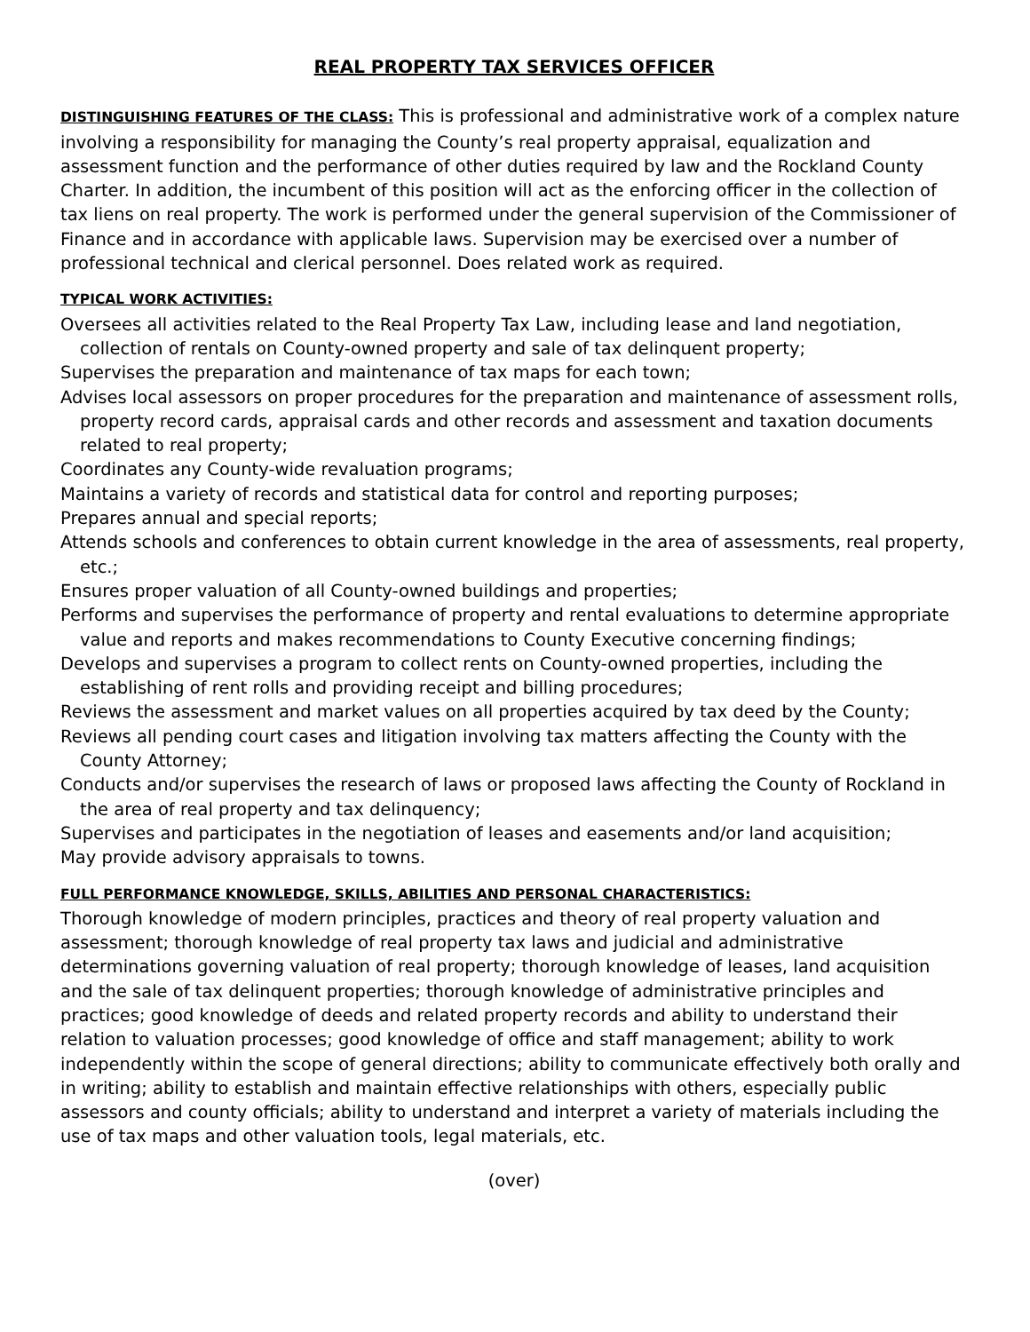REAL PROPERTY TAX SERVICES OFFICER
DISTINGUISHING FEATURES OF THE CLASS: This is professional and administrative work of a complex nature involving a responsibility for managing the County’s real property appraisal, equalization and assessment function and the performance of other duties required by law and the Rockland County Charter. In addition, the incumbent of this position will act as the enforcing officer in the collection of tax liens on real property. The work is performed under the general supervision of the Commissioner of Finance and in accordance with applicable laws. Supervision may be exercised over a number of professional technical and clerical personnel. Does related work as required.
TYPICAL WORK ACTIVITIES:
Oversees all activities related to the Real Property Tax Law, including lease and land negotiation, collection of rentals on County-owned property and sale of tax delinquent property;
Supervises the preparation and maintenance of tax maps for each town;
Advises local assessors on proper procedures for the preparation and maintenance of assessment rolls, property record cards, appraisal cards and other records and assessment and taxation documents related to real property;
Coordinates any County-wide revaluation programs;
Maintains a variety of records and statistical data for control and reporting purposes;
Prepares annual and special reports;
Attends schools and conferences to obtain current knowledge in the area of assessments, real property, etc.;
Ensures proper valuation of all County-owned buildings and properties;
Performs and supervises the performance of property and rental evaluations to determine appropriate value and reports and makes recommendations to County Executive concerning findings;
Develops and supervises a program to collect rents on County-owned properties, including the establishing of rent rolls and providing receipt and billing procedures;
Reviews the assessment and market values on all properties acquired by tax deed by the County;
Reviews all pending court cases and litigation involving tax matters affecting the County with the County Attorney;
Conducts and/or supervises the research of laws or proposed laws affecting the County of Rockland in the area of real property and tax delinquency;
Supervises and participates in the negotiation of leases and easements and/or land acquisition;
May provide advisory appraisals to towns.
FULL PERFORMANCE KNOWLEDGE, SKILLS, ABILITIES AND PERSONAL CHARACTERISTICS:
Thorough knowledge of modern principles, practices and theory of real property valuation and assessment; thorough knowledge of real property tax laws and judicial and administrative determinations governing valuation of real property; thorough knowledge of leases, land acquisition and the sale of tax delinquent properties; thorough knowledge of administrative principles and practices; good knowledge of deeds and related property records and ability to understand their relation to valuation processes; good knowledge of office and staff management; ability to work independently within the scope of general directions; ability to communicate effectively both orally and in writing; ability to establish and maintain effective relationships with others, especially public assessors and county officials; ability to understand and interpret a variety of materials including the use of tax maps and other valuation tools, legal materials, etc.
(over)